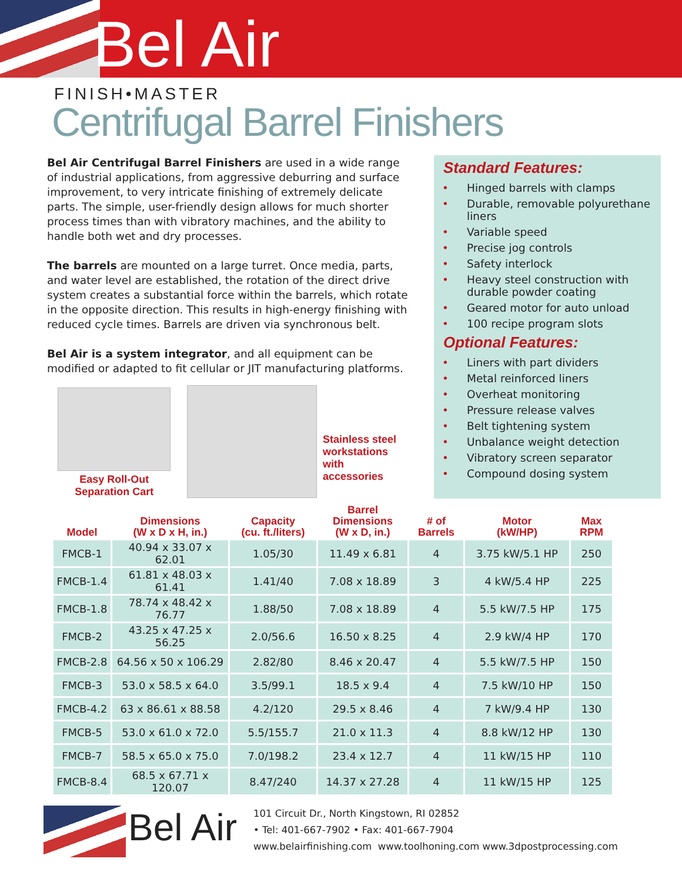Bel Air
FINISH•MASTER
Centrifugal Barrel Finishers
Bel Air Centrifugal Barrel Finishers are used in a wide range of industrial applications, from aggressive deburring and surface improvement, to very intricate finishing of extremely delicate parts. The simple, user-friendly design allows for much shorter process times than with vibratory machines, and the ability to handle both wet and dry processes.
The barrels are mounted on a large turret. Once media, parts, and water level are established, the rotation of the direct drive system creates a substantial force within the barrels, which rotate in the opposite direction. This results in high-energy finishing with reduced cycle times. Barrels are driven via synchronous belt.
Bel Air is a system integrator, and all equipment can be modified or adapted to fit cellular or JIT manufacturing platforms.
Easy Roll-Out
Separation Cart
Stainless steel
workstations with
accessories
Standard Features:
• Hinged barrels with clamps
• Durable, removable polyurethane liners
• Variable speed
• Precise jog controls
• Safety interlock
• Heavy steel construction with durable powder coating
• Geared motor for auto unload
• 100 recipe program slots
Optional Features:
• Liners with part dividers
• Metal reinforced liners
• Overheat monitoring
• Pressure release valves
• Belt tightening system
• Unbalance weight detection
• Vibratory screen separator
• Compound dosing system
| Model | Dimensions (W x D x H, in.) | Capacity (cu. ft./liters) | Barrel Dimensions (W x D, in.) | # of Barrels | Motor (kW/HP) | Max RPM |
| --- | --- | --- | --- | --- | --- | --- |
| FMCB-1 | 40.94 x 33.07 x 62.01 | 1.05/30 | 11.49 x 6.81 | 4 | 3.75 kW/5.1 HP | 250 |
| FMCB-1.4 | 61.81 x 48.03 x 61.41 | 1.41/40 | 7.08 x 18.89 | 3 | 4 kW/5.4 HP | 225 |
| FMCB-1.8 | 78.74 x 48.42 x 76.77 | 1.88/50 | 7.08 x 18.89 | 4 | 5.5 kW/7.5 HP | 175 |
| FMCB-2 | 43.25 x 47.25 x 56.25 | 2.0/56.6 | 16.50 x 8.25 | 4 | 2.9 kW/4 HP | 170 |
| FMCB-2.8 | 64.56 x 50 x 106.29 | 2.82/80 | 8.46 x 20.47 | 4 | 5.5 kW/7.5 HP | 150 |
| FMCB-3 | 53.0 x 58.5 x 64.0 | 3.5/99.1 | 18.5 x 9.4 | 4 | 7.5 kW/10 HP | 150 |
| FMCB-4.2 | 63 x 86.61 x 88.58 | 4.2/120 | 29.5 x 8.46 | 4 | 7 kW/9.4 HP | 130 |
| FMCB-5 | 53.0 x 61.0 x 72.0 | 5.5/155.7 | 21.0 x 11.3 | 4 | 8.8 kW/12 HP | 130 |
| FMCB-7 | 58.5 x 65.0 x 75.0 | 7.0/198.2 | 23.4 x 12.7 | 4 | 11 kW/15 HP | 110 |
| FMCB-8.4 | 68.5 x 67.71 x 120.07 | 8.47/240 | 14.37 x 27.28 | 4 | 11 kW/15 HP | 125 |
Bel Air
101 Circuit Dr., North Kingstown, RI 02852
• Tel: 401-667-7902 • Fax: 401-667-7904
www.belairfinishing.com www.toolhoning.com www.3dpostprocessing.com